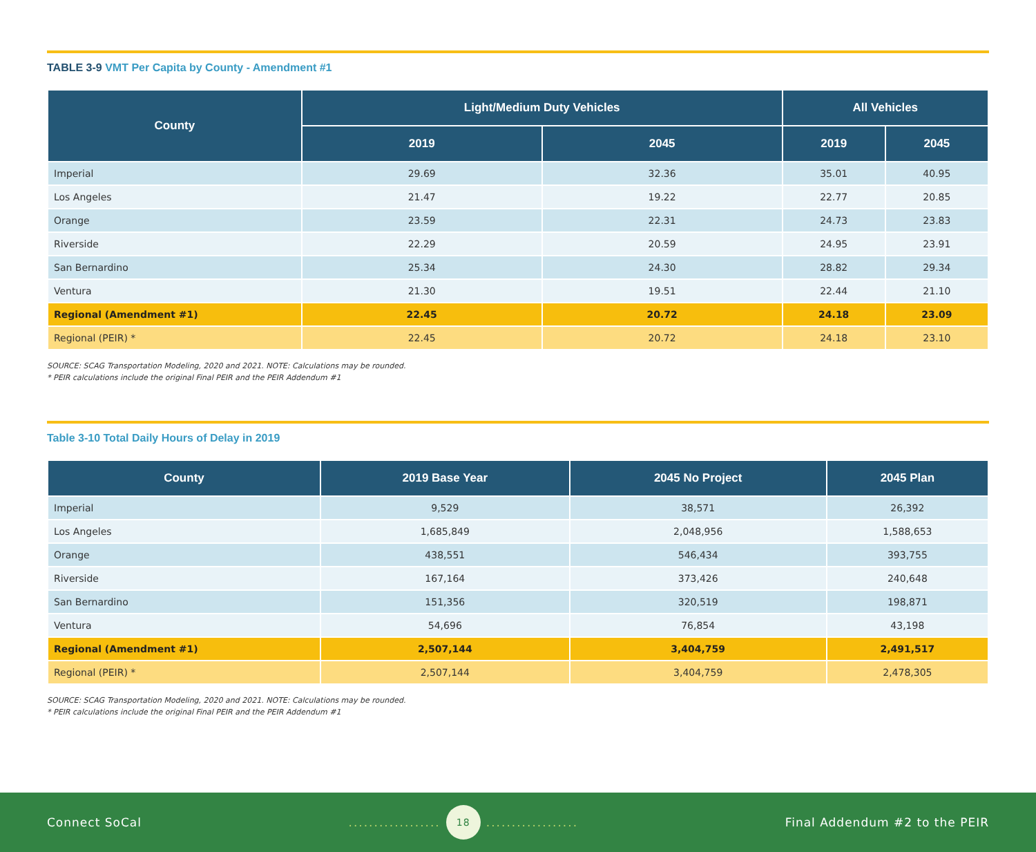TABLE 3-9 VMT Per Capita by County - Amendment #1
| County | Light/Medium Duty Vehicles | | All Vehicles | |
| --- | --- | --- | --- | --- |
| | 2019 | 2045 | 2019 | 2045 |
| Imperial | 29.69 | 32.36 | 35.01 | 40.95 |
| Los Angeles | 21.47 | 19.22 | 22.77 | 20.85 |
| Orange | 23.59 | 22.31 | 24.73 | 23.83 |
| Riverside | 22.29 | 20.59 | 24.95 | 23.91 |
| San Bernardino | 25.34 | 24.30 | 28.82 | 29.34 |
| Ventura | 21.30 | 19.51 | 22.44 | 21.10 |
| Regional (Amendment #1) | 22.45 | 20.72 | 24.18 | 23.09 |
| Regional (PEIR) * | 22.45 | 20.72 | 24.18 | 23.10 |
SOURCE: SCAG Transportation Modeling, 2020 and 2021. NOTE: Calculations may be rounded.
* PEIR calculations include the original Final PEIR and the PEIR Addendum #1
Table 3-10 Total Daily Hours of Delay in 2019
| County | 2019 Base Year | 2045 No Project | 2045 Plan |
| --- | --- | --- | --- |
| Imperial | 9,529 | 38,571 | 26,392 |
| Los Angeles | 1,685,849 | 2,048,956 | 1,588,653 |
| Orange | 438,551 | 546,434 | 393,755 |
| Riverside | 167,164 | 373,426 | 240,648 |
| San Bernardino | 151,356 | 320,519 | 198,871 |
| Ventura | 54,696 | 76,854 | 43,198 |
| Regional (Amendment #1) | 2,507,144 | 3,404,759 | 2,491,517 |
| Regional (PEIR) * | 2,507,144 | 3,404,759 | 2,478,305 |
SOURCE: SCAG Transportation Modeling, 2020 and 2021. NOTE: Calculations may be rounded.
* PEIR calculations include the original Final PEIR and the PEIR Addendum #1
Connect SoCal.................. 18.................. Final Addendum #2 to the PEIR